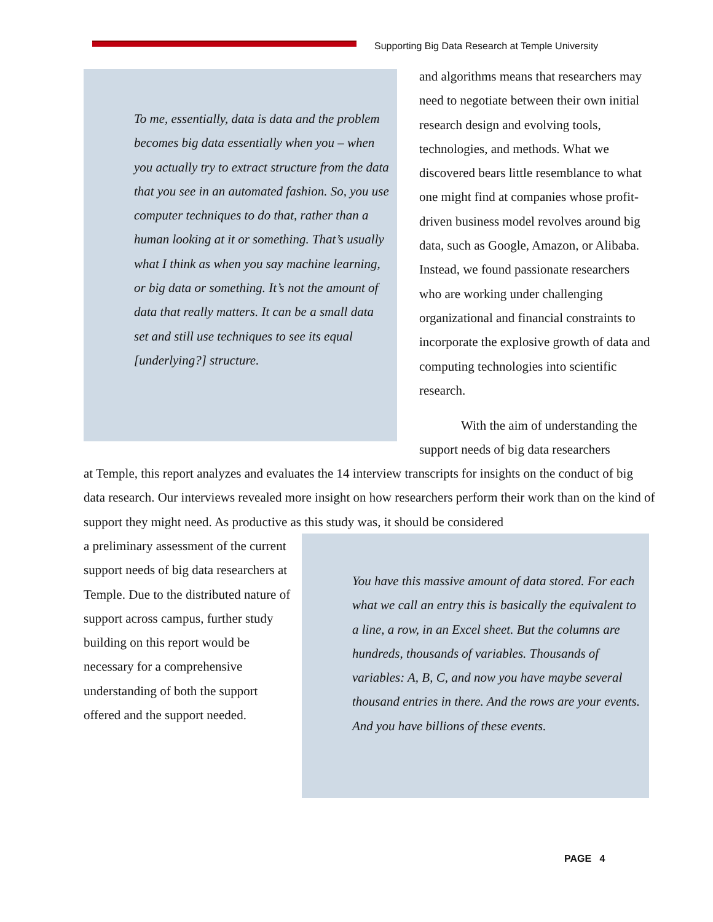Supporting Big Data Research at Temple University
To me, essentially, data is data and the problem becomes big data essentially when you – when you actually try to extract structure from the data that you see in an automated fashion. So, you use computer techniques to do that, rather than a human looking at it or something. That’s usually what I think as when you say machine learning, or big data or something. It’s not the amount of data that really matters. It can be a small data set and still use techniques to see its equal [underlying?] structure.
and algorithms means that researchers may need to negotiate between their own initial research design and evolving tools, technologies, and methods. What we discovered bears little resemblance to what one might find at companies whose profit-driven business model revolves around big data, such as Google, Amazon, or Alibaba. Instead, we found passionate researchers who are working under challenging organizational and financial constraints to incorporate the explosive growth of data and computing technologies into scientific research.
With the aim of understanding the support needs of big data researchers
at Temple, this report analyzes and evaluates the 14 interview transcripts for insights on the conduct of big data research. Our interviews revealed more insight on how researchers perform their work than on the kind of support they might need. As productive as this study was, it should be considered
a preliminary assessment of the current support needs of big data researchers at Temple. Due to the distributed nature of support across campus, further study building on this report would be necessary for a comprehensive understanding of both the support offered and the support needed.
You have this massive amount of data stored. For each what we call an entry this is basically the equivalent to a line, a row, in an Excel sheet. But the columns are hundreds, thousands of variables. Thousands of variables: A, B, C, and now you have maybe several thousand entries in there. And the rows are your events. And you have billions of these events.
PAGE 4